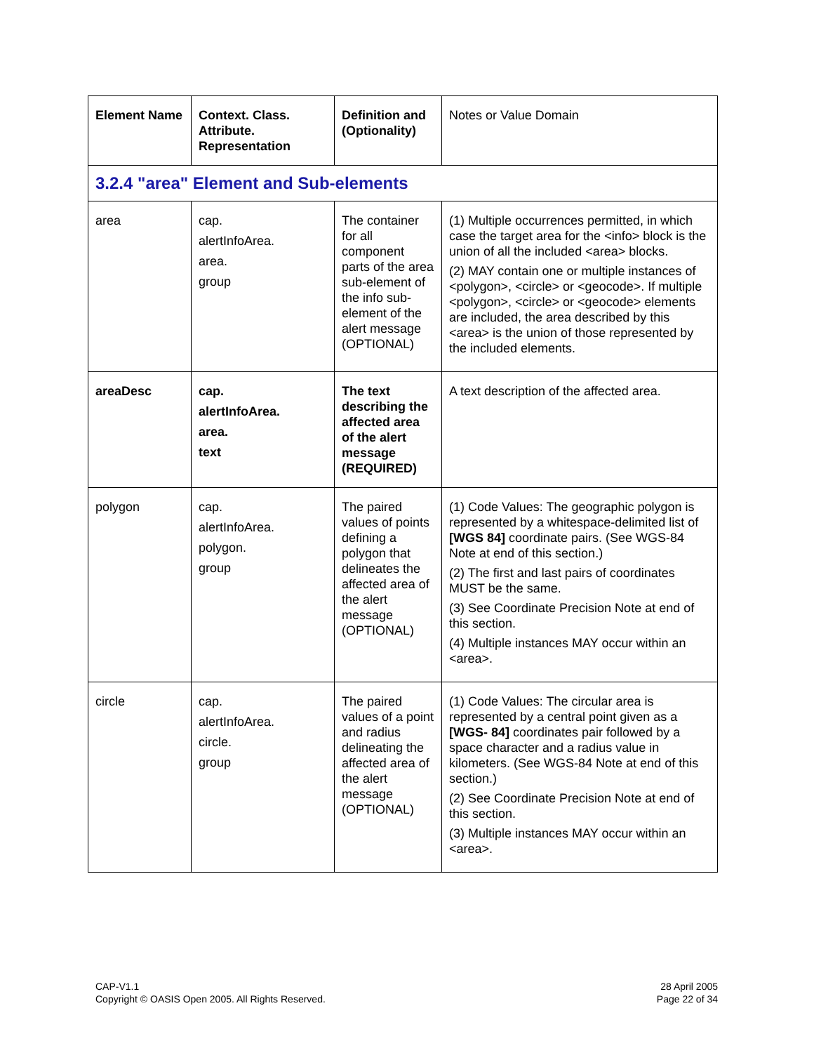| Element Name | Context. Class. Attribute. Representation | Definition and (Optionality) | Notes or Value Domain |
| --- | --- | --- | --- |
| 3.2.4 "area" Element and Sub-elements | | | |
| area | cap. alertInfoArea. area. group | The container for all component parts of the area sub-element of the info sub-element of the alert message (OPTIONAL) | (1) Multiple occurrences permitted, in which case the target area for the <info> block is the union of all the included <area> blocks. (2) MAY contain one or multiple instances of <polygon>, <circle> or <geocode>. If multiple <polygon>, <circle> or <geocode> elements are included, the area described by this <area> is the union of those represented by the included elements. |
| areaDesc | cap. alertInfoArea. area. text | The text describing the affected area of the alert message (REQUIRED) | A text description of the affected area. |
| polygon | cap. alertInfoArea. polygon. group | The paired values of points defining a polygon that delineates the affected area of the alert message (OPTIONAL) | (1) Code Values: The geographic polygon is represented by a whitespace-delimited list of [WGS 84] coordinate pairs. (See WGS-84 Note at end of this section.) (2) The first and last pairs of coordinates MUST be the same. (3) See Coordinate Precision Note at end of this section. (4) Multiple instances MAY occur within an <area>. |
| circle | cap. alertInfoArea. circle. group | The paired values of a point and radius delineating the affected area of the alert message (OPTIONAL) | (1) Code Values: The circular area is represented by a central point given as a [WGS- 84] coordinates pair followed by a space character and a radius value in kilometers. (See WGS-84 Note at end of this section.) (2) See Coordinate Precision Note at end of this section. (3) Multiple instances MAY occur within an <area>. |
CAP-V1.1
Copyright © OASIS Open 2005. All Rights Reserved.
28 April 2005
Page 22 of 34